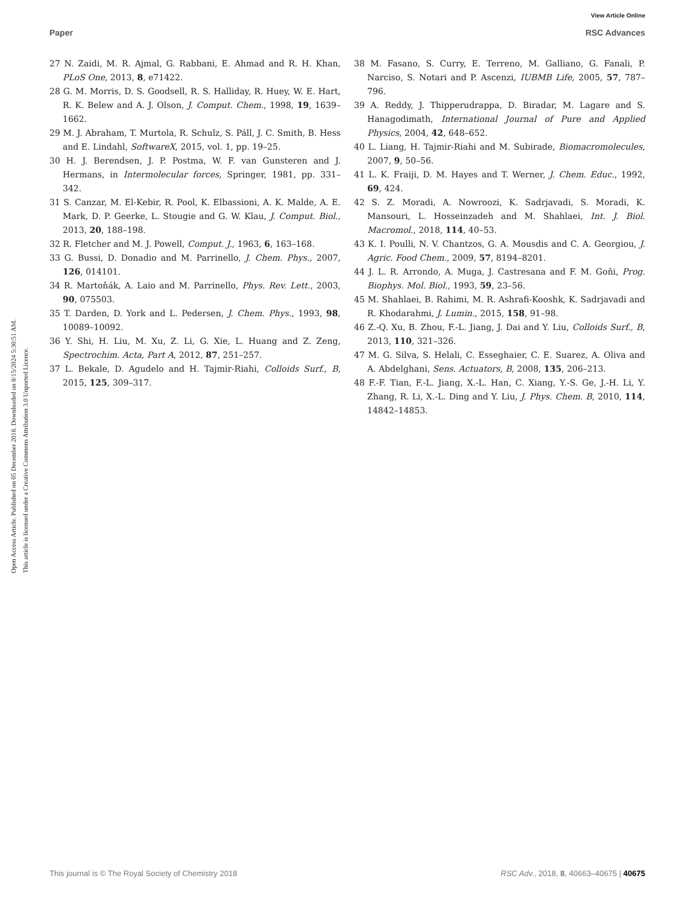View Article Online
Paper RSC Advances
Open Access Article. Published on 05 December 2018. Downloaded on 8/15/2024 5:30:51 AM.
This article is licensed under a Creative Commons Attribution 3.0 Unported Licence.
27 N. Zaidi, M. R. Ajmal, G. Rabbani, E. Ahmad and R. H. Khan, PLoS One, 2013, 8, e71422.
28 G. M. Morris, D. S. Goodsell, R. S. Halliday, R. Huey, W. E. Hart, R. K. Belew and A. J. Olson, J. Comput. Chem., 1998, 19, 1639–1662.
29 M. J. Abraham, T. Murtola, R. Schulz, S. Páll, J. C. Smith, B. Hess and E. Lindahl, SoftwareX, 2015, vol. 1, pp. 19–25.
30 H. J. Berendsen, J. P. Postma, W. F. van Gunsteren and J. Hermans, in Intermolecular forces, Springer, 1981, pp. 331–342.
31 S. Canzar, M. El-Kebir, R. Pool, K. Elbassioni, A. K. Malde, A. E. Mark, D. P. Geerke, L. Stougie and G. W. Klau, J. Comput. Biol., 2013, 20, 188–198.
32 R. Fletcher and M. J. Powell, Comput. J., 1963, 6, 163–168.
33 G. Bussi, D. Donadio and M. Parrinello, J. Chem. Phys., 2007, 126, 014101.
34 R. Martoňák, A. Laio and M. Parrinello, Phys. Rev. Lett., 2003, 90, 075503.
35 T. Darden, D. York and L. Pedersen, J. Chem. Phys., 1993, 98, 10089–10092.
36 Y. Shi, H. Liu, M. Xu, Z. Li, G. Xie, L. Huang and Z. Zeng, Spectrochim. Acta, Part A, 2012, 87, 251–257.
37 L. Bekale, D. Agudelo and H. Tajmir-Riahi, Colloids Surf., B, 2015, 125, 309–317.
38 M. Fasano, S. Curry, E. Terreno, M. Galliano, G. Fanali, P. Narciso, S. Notari and P. Ascenzi, IUBMB Life, 2005, 57, 787–796.
39 A. Reddy, J. Thipperudrappa, D. Biradar, M. Lagare and S. Hanagodimath, International Journal of Pure and Applied Physics, 2004, 42, 648–652.
40 L. Liang, H. Tajmir-Riahi and M. Subirade, Biomacromolecules, 2007, 9, 50–56.
41 L. K. Fraiji, D. M. Hayes and T. Werner, J. Chem. Educ., 1992, 69, 424.
42 S. Z. Moradi, A. Nowroozi, K. Sadrjavadi, S. Moradi, K. Mansouri, L. Hosseinzadeh and M. Shahlaei, Int. J. Biol. Macromol., 2018, 114, 40–53.
43 K. I. Poulli, N. V. Chantzos, G. A. Mousdis and C. A. Georgiou, J. Agric. Food Chem., 2009, 57, 8194–8201.
44 J. L. R. Arrondo, A. Muga, J. Castresana and F. M. Goñi, Prog. Biophys. Mol. Biol., 1993, 59, 23–56.
45 M. Shahlaei, B. Rahimi, M. R. Ashrafi-Kooshk, K. Sadrjavadi and R. Khodarahmi, J. Lumin., 2015, 158, 91–98.
46 Z.-Q. Xu, B. Zhou, F.-L. Jiang, J. Dai and Y. Liu, Colloids Surf., B, 2013, 110, 321–326.
47 M. G. Silva, S. Helali, C. Esseghaier, C. E. Suarez, A. Oliva and A. Abdelghani, Sens. Actuators, B, 2008, 135, 206–213.
48 F.-F. Tian, F.-L. Jiang, X.-L. Han, C. Xiang, Y.-S. Ge, J.-H. Li, Y. Zhang, R. Li, X.-L. Ding and Y. Liu, J. Phys. Chem. B, 2010, 114, 14842–14853.
This journal is © The Royal Society of Chemistry 2018 RSC Adv., 2018, 8, 40663–40675 | 40675